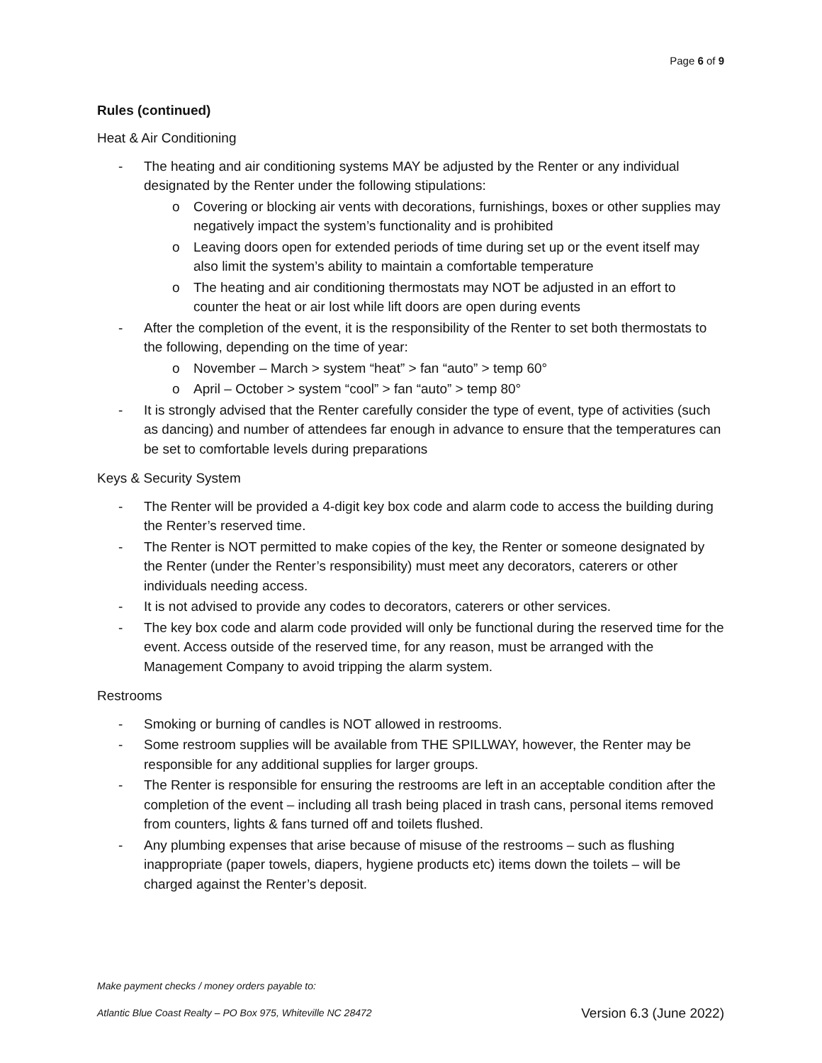Page 6 of 9
Rules (continued)
Heat & Air Conditioning
- The heating and air conditioning systems MAY be adjusted by the Renter or any individual designated by the Renter under the following stipulations:
o Covering or blocking air vents with decorations, furnishings, boxes or other supplies may negatively impact the system’s functionality and is prohibited
o Leaving doors open for extended periods of time during set up or the event itself may also limit the system’s ability to maintain a comfortable temperature
o The heating and air conditioning thermostats may NOT be adjusted in an effort to counter the heat or air lost while lift doors are open during events
- After the completion of the event, it is the responsibility of the Renter to set both thermostats to the following, depending on the time of year:
o November – March > system “heat” > fan “auto” > temp 60°
o April – October > system “cool” > fan “auto” > temp 80°
- It is strongly advised that the Renter carefully consider the type of event, type of activities (such as dancing) and number of attendees far enough in advance to ensure that the temperatures can be set to comfortable levels during preparations
Keys & Security System
- The Renter will be provided a 4-digit key box code and alarm code to access the building during the Renter’s reserved time.
- The Renter is NOT permitted to make copies of the key, the Renter or someone designated by the Renter (under the Renter’s responsibility) must meet any decorators, caterers or other individuals needing access.
- It is not advised to provide any codes to decorators, caterers or other services.
- The key box code and alarm code provided will only be functional during the reserved time for the event. Access outside of the reserved time, for any reason, must be arranged with the Management Company to avoid tripping the alarm system.
Restrooms
- Smoking or burning of candles is NOT allowed in restrooms.
- Some restroom supplies will be available from THE SPILLWAY, however, the Renter may be responsible for any additional supplies for larger groups.
- The Renter is responsible for ensuring the restrooms are left in an acceptable condition after the completion of the event – including all trash being placed in trash cans, personal items removed from counters, lights & fans turned off and toilets flushed.
- Any plumbing expenses that arise because of misuse of the restrooms – such as flushing inappropriate (paper towels, diapers, hygiene products etc) items down the toilets – will be charged against the Renter’s deposit.
Make payment checks / money orders payable to:
Version 6.3 (June 2022) Atlantic Blue Coast Realty – PO Box 975, Whiteville NC 28472